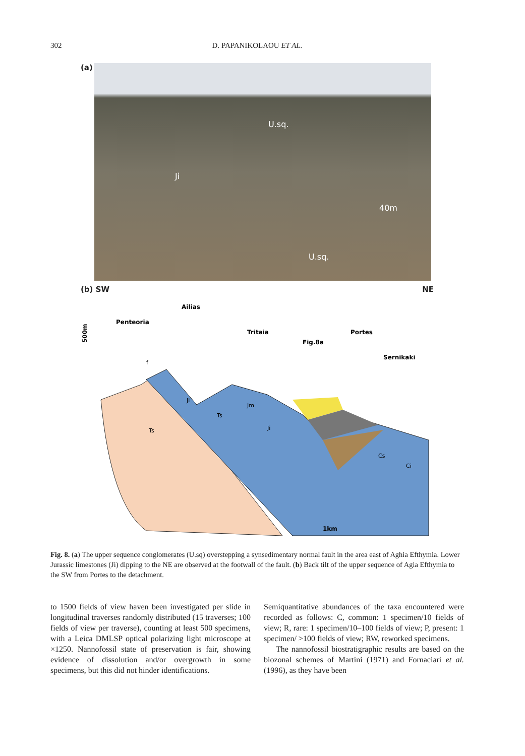302 D. PAPANIKOLAOU ET AL.
(a)
U.sq.
Ji
40m
U.sq.
(b) SW NE
500m
Penteoria
Ailias
Tritaia
Fig.8a
Portes
Sernikaki
f
Ji
Jm
Ts
Ts
Ji
Cs
Ci
1km
Fig. 8. (a) The upper sequence conglomerates (U.sq) overstepping a synsedimentary normal fault in the area east of Aghia Efthymia. Lower Jurassic limestones (Ji) dipping to the NE are observed at the footwall of the fault. (b) Back tilt of the upper sequence of Agia Efthymia to the SW from Portes to the detachment.
to 1500 fields of view haven been investigated per slide in longitudinal traverses randomly distributed (15 traverses; 100 fields of view per traverse), counting at least 500 specimens, with a Leica DMLSP optical polarizing light microscope at ×1250. Nannofossil state of preservation is fair, showing evidence of dissolution and/or overgrowth in some specimens, but this did not hinder identifications.
Semiquantitative abundances of the taxa encountered were recorded as follows: C, common: 1 specimen/10 fields of view; R, rare: 1 specimen/10–100 fields of view; P, present: 1 specimen/ >100 fields of view; RW, reworked specimens.
The nannofossil biostratigraphic results are based on the biozonal schemes of Martini (1971) and Fornaciari et al. (1996), as they have been